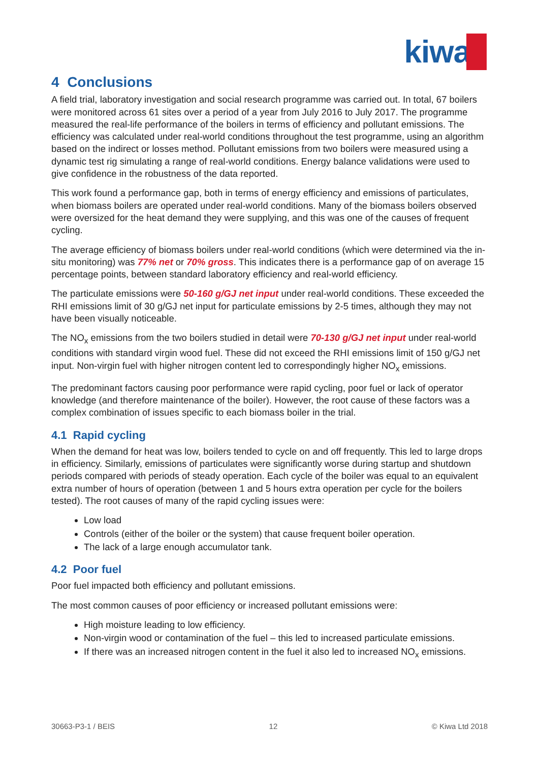kiwa
4 Conclusions
A field trial, laboratory investigation and social research programme was carried out. In total, 67 boilers were monitored across 61 sites over a period of a year from July 2016 to July 2017. The programme measured the real-life performance of the boilers in terms of efficiency and pollutant emissions. The efficiency was calculated under real-world conditions throughout the test programme, using an algorithm based on the indirect or losses method. Pollutant emissions from two boilers were measured using a dynamic test rig simulating a range of real-world conditions. Energy balance validations were used to give confidence in the robustness of the data reported.
This work found a performance gap, both in terms of energy efficiency and emissions of particulates, when biomass boilers are operated under real-world conditions. Many of the biomass boilers observed were oversized for the heat demand they were supplying, and this was one of the causes of frequent cycling.
The average efficiency of biomass boilers under real-world conditions (which were determined via the in-situ monitoring) was 77% net or 70% gross. This indicates there is a performance gap of on average 15 percentage points, between standard laboratory efficiency and real-world efficiency.
The particulate emissions were 50-160 g/GJ net input under real-world conditions. These exceeded the RHI emissions limit of 30 g/GJ net input for particulate emissions by 2-5 times, although they may not have been visually noticeable.
The NO<sub>x</sub> emissions from the two boilers studied in detail were 70-130 g/GJ net input under real-world conditions with standard virgin wood fuel. These did not exceed the RHI emissions limit of 150 g/GJ net input. Non-virgin fuel with higher nitrogen content led to correspondingly higher NO<sub>x</sub> emissions.
The predominant factors causing poor performance were rapid cycling, poor fuel or lack of operator knowledge (and therefore maintenance of the boiler). However, the root cause of these factors was a complex combination of issues specific to each biomass boiler in the trial.
4.1 Rapid cycling
When the demand for heat was low, boilers tended to cycle on and off frequently. This led to large drops in efficiency. Similarly, emissions of particulates were significantly worse during startup and shutdown periods compared with periods of steady operation. Each cycle of the boiler was equal to an equivalent extra number of hours of operation (between 1 and 5 hours extra operation per cycle for the boilers tested). The root causes of many of the rapid cycling issues were:
Low load
Controls (either of the boiler or the system) that cause frequent boiler operation.
The lack of a large enough accumulator tank.
4.2 Poor fuel
Poor fuel impacted both efficiency and pollutant emissions.
The most common causes of poor efficiency or increased pollutant emissions were:
High moisture leading to low efficiency.
Non-virgin wood or contamination of the fuel – this led to increased particulate emissions.
If there was an increased nitrogen content in the fuel it also led to increased NO<sub>x</sub> emissions.
30663-P3-1 / BEIS 12 © Kiwa Ltd 2018